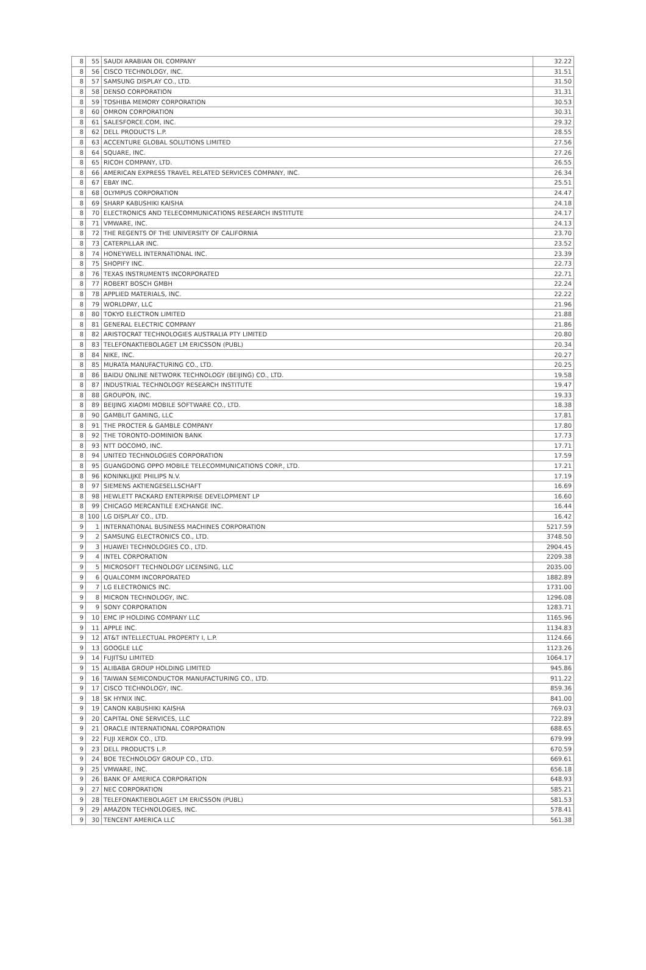| 8 | 55 | SAUDI ARABIAN OIL COMPANY | 32.22 |
| 8 | 56 | CISCO TECHNOLOGY, INC. | 31.51 |
| 8 | 57 | SAMSUNG DISPLAY CO., LTD. | 31.50 |
| 8 | 58 | DENSO CORPORATION | 31.31 |
| 8 | 59 | TOSHIBA MEMORY CORPORATION | 30.53 |
| 8 | 60 | OMRON CORPORATION | 30.31 |
| 8 | 61 | SALESFORCE.COM, INC. | 29.32 |
| 8 | 62 | DELL PRODUCTS L.P. | 28.55 |
| 8 | 63 | ACCENTURE GLOBAL SOLUTIONS LIMITED | 27.56 |
| 8 | 64 | SQUARE, INC. | 27.26 |
| 8 | 65 | RICOH COMPANY, LTD. | 26.55 |
| 8 | 66 | AMERICAN EXPRESS TRAVEL RELATED SERVICES COMPANY, INC. | 26.34 |
| 8 | 67 | EBAY INC. | 25.51 |
| 8 | 68 | OLYMPUS CORPORATION | 24.47 |
| 8 | 69 | SHARP KABUSHIKI KAISHA | 24.18 |
| 8 | 70 | ELECTRONICS AND TELECOMMUNICATIONS RESEARCH INSTITUTE | 24.17 |
| 8 | 71 | VMWARE, INC. | 24.13 |
| 8 | 72 | THE REGENTS OF THE UNIVERSITY OF CALIFORNIA | 23.70 |
| 8 | 73 | CATERPILLAR INC. | 23.52 |
| 8 | 74 | HONEYWELL INTERNATIONAL INC. | 23.39 |
| 8 | 75 | SHOPIFY INC. | 22.73 |
| 8 | 76 | TEXAS INSTRUMENTS INCORPORATED | 22.71 |
| 8 | 77 | ROBERT BOSCH GMBH | 22.24 |
| 8 | 78 | APPLIED MATERIALS, INC. | 22.22 |
| 8 | 79 | WORLDPAY, LLC | 21.96 |
| 8 | 80 | TOKYO ELECTRON LIMITED | 21.88 |
| 8 | 81 | GENERAL ELECTRIC COMPANY | 21.86 |
| 8 | 82 | ARISTOCRAT TECHNOLOGIES AUSTRALIA PTY LIMITED | 20.80 |
| 8 | 83 | TELEFONAKTIEBOLAGET LM ERICSSON (PUBL) | 20.34 |
| 8 | 84 | NIKE, INC. | 20.27 |
| 8 | 85 | MURATA MANUFACTURING CO., LTD. | 20.25 |
| 8 | 86 | BAIDU ONLINE NETWORK TECHNOLOGY (BEIJING) CO., LTD. | 19.58 |
| 8 | 87 | INDUSTRIAL TECHNOLOGY RESEARCH INSTITUTE | 19.47 |
| 8 | 88 | GROUPON, INC. | 19.33 |
| 8 | 89 | BEIJING XIAOMI MOBILE SOFTWARE CO., LTD. | 18.38 |
| 8 | 90 | GAMBLIT GAMING, LLC | 17.81 |
| 8 | 91 | THE PROCTER & GAMBLE COMPANY | 17.80 |
| 8 | 92 | THE TORONTO-DOMINION BANK | 17.73 |
| 8 | 93 | NTT DOCOMO, INC. | 17.71 |
| 8 | 94 | UNITED TECHNOLOGIES CORPORATION | 17.59 |
| 8 | 95 | GUANGDONG OPPO MOBILE TELECOMMUNICATIONS CORP., LTD. | 17.21 |
| 8 | 96 | KONINKLIJKE PHILIPS N.V. | 17.19 |
| 8 | 97 | SIEMENS AKTIENGESELLSCHAFT | 16.69 |
| 8 | 98 | HEWLETT PACKARD ENTERPRISE DEVELOPMENT LP | 16.60 |
| 8 | 99 | CHICAGO MERCANTILE EXCHANGE INC. | 16.44 |
| 8 | 100 | LG DISPLAY CO., LTD. | 16.42 |
| 9 | 1 | INTERNATIONAL BUSINESS MACHINES CORPORATION | 5217.59 |
| 9 | 2 | SAMSUNG ELECTRONICS CO., LTD. | 3748.50 |
| 9 | 3 | HUAWEI TECHNOLOGIES CO., LTD. | 2904.45 |
| 9 | 4 | INTEL CORPORATION | 2209.38 |
| 9 | 5 | MICROSOFT TECHNOLOGY LICENSING, LLC | 2035.00 |
| 9 | 6 | QUALCOMM INCORPORATED | 1882.89 |
| 9 | 7 | LG ELECTRONICS INC. | 1731.00 |
| 9 | 8 | MICRON TECHNOLOGY, INC. | 1296.08 |
| 9 | 9 | SONY CORPORATION | 1283.71 |
| 9 | 10 | EMC IP HOLDING COMPANY LLC | 1165.96 |
| 9 | 11 | APPLE INC. | 1134.83 |
| 9 | 12 | AT&T INTELLECTUAL PROPERTY I, L.P. | 1124.66 |
| 9 | 13 | GOOGLE LLC | 1123.26 |
| 9 | 14 | FUJITSU LIMITED | 1064.17 |
| 9 | 15 | ALIBABA GROUP HOLDING LIMITED | 945.86 |
| 9 | 16 | TAIWAN SEMICONDUCTOR MANUFACTURING CO., LTD. | 911.22 |
| 9 | 17 | CISCO TECHNOLOGY, INC. | 859.36 |
| 9 | 18 | SK HYNIX INC. | 841.00 |
| 9 | 19 | CANON KABUSHIKI KAISHA | 769.03 |
| 9 | 20 | CAPITAL ONE SERVICES, LLC | 722.89 |
| 9 | 21 | ORACLE INTERNATIONAL CORPORATION | 688.65 |
| 9 | 22 | FUJI XEROX CO., LTD. | 679.99 |
| 9 | 23 | DELL PRODUCTS L.P. | 670.59 |
| 9 | 24 | BOE TECHNOLOGY GROUP CO., LTD. | 669.61 |
| 9 | 25 | VMWARE, INC. | 656.18 |
| 9 | 26 | BANK OF AMERICA CORPORATION | 648.93 |
| 9 | 27 | NEC CORPORATION | 585.21 |
| 9 | 28 | TELEFONAKTIEBOLAGET LM ERICSSON (PUBL) | 581.53 |
| 9 | 29 | AMAZON TECHNOLOGIES, INC. | 578.41 |
| 9 | 30 | TENCENT AMERICA LLC | 561.38 |